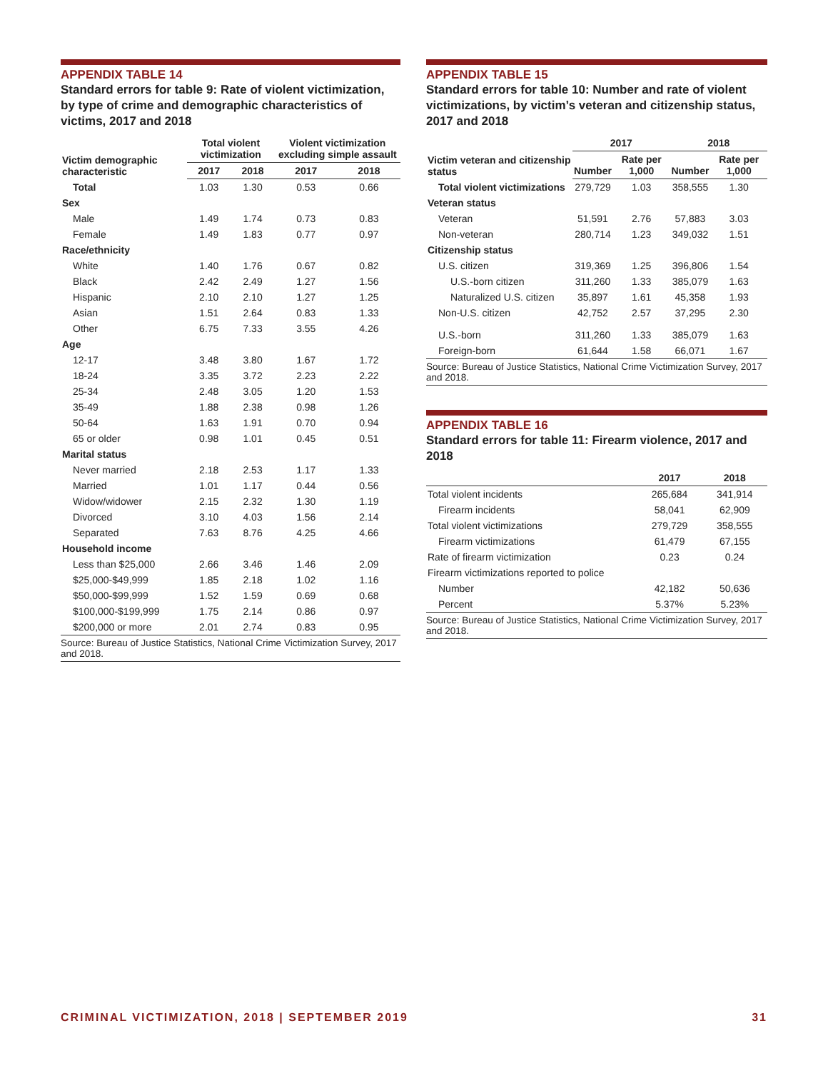APPENDIX TABLE 14
Standard errors for table 9: Rate of violent victimization, by type of crime and demographic characteristics of victims, 2017 and 2018
| Victim demographic characteristic | Total violent victimization | | Violent victimization excluding simple assault | |
| --- | --- | --- | --- | --- |
| | 2017 | 2018 | 2017 | 2018 |
| Total | 1.03 | 1.30 | 0.53 | 0.66 |
| Sex | | | | |
| Male | 1.49 | 1.74 | 0.73 | 0.83 |
| Female | 1.49 | 1.83 | 0.77 | 0.97 |
| Race/ethnicity | | | | |
| White | 1.40 | 1.76 | 0.67 | 0.82 |
| Black | 2.42 | 2.49 | 1.27 | 1.56 |
| Hispanic | 2.10 | 2.10 | 1.27 | 1.25 |
| Asian | 1.51 | 2.64 | 0.83 | 1.33 |
| Other | 6.75 | 7.33 | 3.55 | 4.26 |
| Age | | | | |
| 12-17 | 3.48 | 3.80 | 1.67 | 1.72 |
| 18-24 | 3.35 | 3.72 | 2.23 | 2.22 |
| 25-34 | 2.48 | 3.05 | 1.20 | 1.53 |
| 35-49 | 1.88 | 2.38 | 0.98 | 1.26 |
| 50-64 | 1.63 | 1.91 | 0.70 | 0.94 |
| 65 or older | 0.98 | 1.01 | 0.45 | 0.51 |
| Marital status | | | | |
| Never married | 2.18 | 2.53 | 1.17 | 1.33 |
| Married | 1.01 | 1.17 | 0.44 | 0.56 |
| Widow/widower | 2.15 | 2.32 | 1.30 | 1.19 |
| Divorced | 3.10 | 4.03 | 1.56 | 2.14 |
| Separated | 7.63 | 8.76 | 4.25 | 4.66 |
| Household income | | | | |
| Less than $25,000 | 2.66 | 3.46 | 1.46 | 2.09 |
| $25,000-$49,999 | 1.85 | 2.18 | 1.02 | 1.16 |
| $50,000-$99,999 | 1.52 | 1.59 | 0.69 | 0.68 |
| $100,000-$199,999 | 1.75 | 2.14 | 0.86 | 0.97 |
| $200,000 or more | 2.01 | 2.74 | 0.83 | 0.95 |
Source: Bureau of Justice Statistics, National Crime Victimization Survey, 2017 and 2018.
APPENDIX TABLE 15
Standard errors for table 10: Number and rate of violent victimizations, by victim’s veteran and citizenship status, 2017 and 2018
| Victim veteran and citizenship status | 2017 | | 2018 | |
| --- | --- | --- | --- | --- |
| | Number | Rate per 1,000 | Number | Rate per 1,000 |
| Total violent victimizations | 279,729 | 1.03 | 358,555 | 1.30 |
| Veteran status | | | | |
| Veteran | 51,591 | 2.76 | 57,883 | 3.03 |
| Non-veteran | 280,714 | 1.23 | 349,032 | 1.51 |
| Citizenship status | | | | |
| U.S. citizen | 319,369 | 1.25 | 396,806 | 1.54 |
| U.S.-born citizen | 311,260 | 1.33 | 385,079 | 1.63 |
| Naturalized U.S. citizen | 35,897 | 1.61 | 45,358 | 1.93 |
| Non-U.S. citizen | 42,752 | 2.57 | 37,295 | 2.30 |
| U.S.-born | 311,260 | 1.33 | 385,079 | 1.63 |
| Foreign-born | 61,644 | 1.58 | 66,071 | 1.67 |
Source: Bureau of Justice Statistics, National Crime Victimization Survey, 2017 and 2018.
APPENDIX TABLE 16
Standard errors for table 11: Firearm violence, 2017 and 2018
| | 2017 | 2018 |
| --- | --- | --- |
| Total violent incidents | 265,684 | 341,914 |
| Firearm incidents | 58,041 | 62,909 |
| Total violent victimizations | 279,729 | 358,555 |
| Firearm victimizations | 61,479 | 67,155 |
| Rate of firearm victimization | 0.23 | 0.24 |
| Firearm victimizations reported to police | | |
| Number | 42,182 | 50,636 |
| Percent | 5.37% | 5.23% |
Source: Bureau of Justice Statistics, National Crime Victimization Survey, 2017 and 2018.
CRIMINAL VICTIMIZATION, 2018 | SEPTEMBER 2019 31